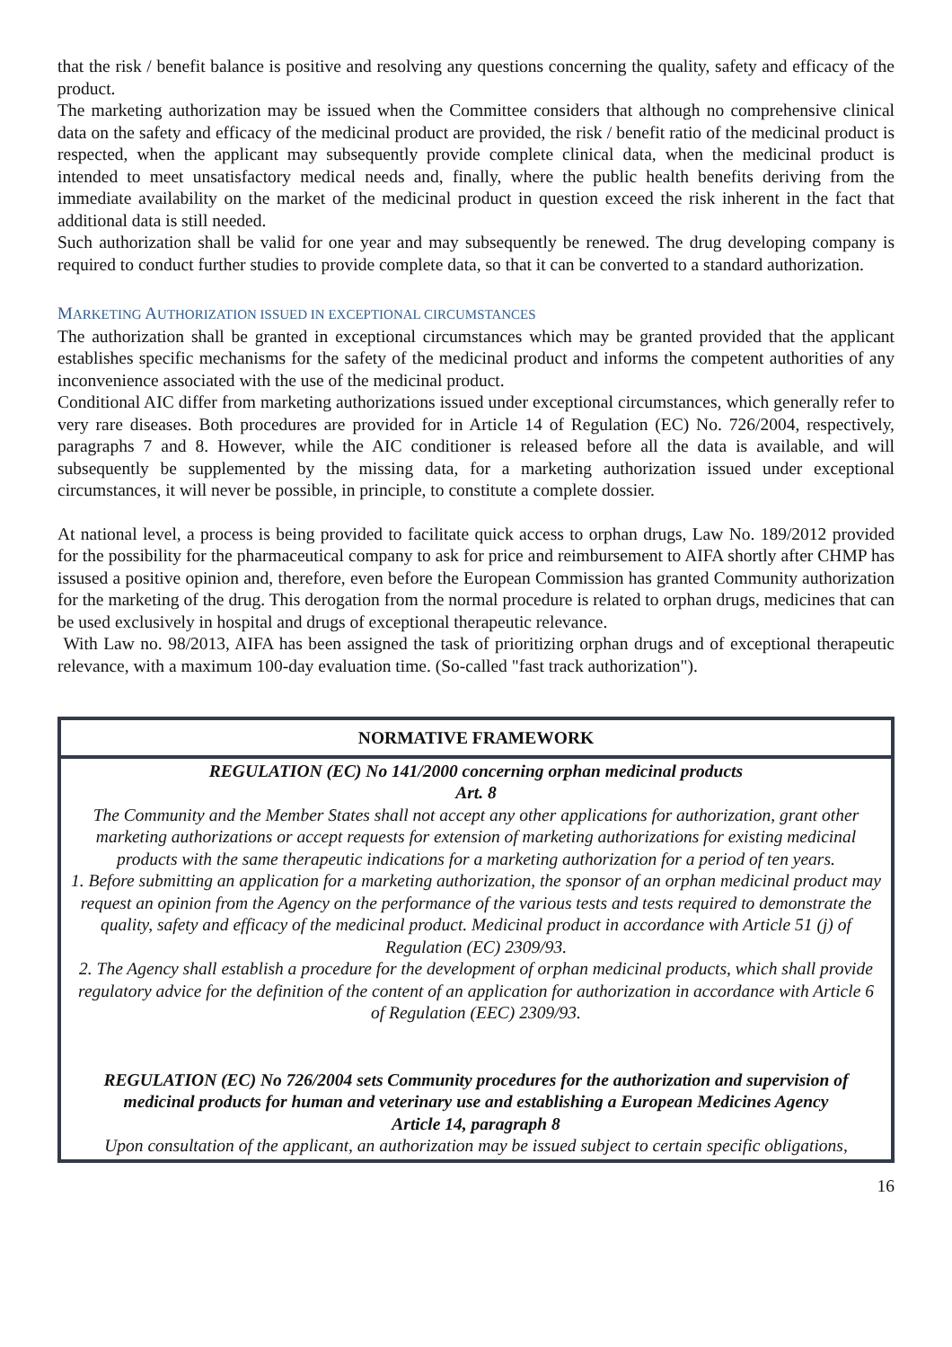that the risk / benefit balance is positive and resolving any questions concerning the quality, safety and efficacy of the product.
The marketing authorization may be issued when the Committee considers that although no comprehensive clinical data on the safety and efficacy of the medicinal product are provided, the risk / benefit ratio of the medicinal product is respected, when the applicant may subsequently provide complete clinical data, when the medicinal product is intended to meet unsatisfactory medical needs and, finally, where the public health benefits deriving from the immediate availability on the market of the medicinal product in question exceed the risk inherent in the fact that additional data is still needed.
Such authorization shall be valid for one year and may subsequently be renewed. The drug developing company is required to conduct further studies to provide complete data, so that it can be converted to a standard authorization.
MARKETING AUTHORIZATION ISSUED IN EXCEPTIONAL CIRCUMSTANCES
The authorization shall be granted in exceptional circumstances which may be granted provided that the applicant establishes specific mechanisms for the safety of the medicinal product and informs the competent authorities of any inconvenience associated with the use of the medicinal product.
Conditional AIC differ from marketing authorizations issued under exceptional circumstances, which generally refer to very rare diseases. Both procedures are provided for in Article 14 of Regulation (EC) No. 726/2004, respectively, paragraphs 7 and 8. However, while the AIC conditioner is released before all the data is available, and will subsequently be supplemented by the missing data, for a marketing authorization issued under exceptional circumstances, it will never be possible, in principle, to constitute a complete dossier.
At national level, a process is being provided to facilitate quick access to orphan drugs, Law No. 189/2012 provided for the possibility for the pharmaceutical company to ask for price and reimbursement to AIFA shortly after CHMP has issused a positive opinion and, therefore, even before the European Commission has granted Community authorization for the marketing of the drug. This derogation from the normal procedure is related to orphan drugs, medicines that can be used exclusively in hospital and drugs of exceptional therapeutic relevance.
With Law no. 98/2013, AIFA has been assigned the task of prioritizing orphan drugs and of exceptional therapeutic relevance, with a maximum 100-day evaluation time. (So-called "fast track authorization").
NORMATIVE FRAMEWORK
REGULATION (EC) No 141/2000 concerning orphan medicinal products
Art. 8
The Community and the Member States shall not accept any other applications for authorization, grant other marketing authorizations or accept requests for extension of marketing authorizations for existing medicinal products with the same therapeutic indications for a marketing authorization for a period of ten years.
1. Before submitting an application for a marketing authorization, the sponsor of an orphan medicinal product may request an opinion from the Agency on the performance of the various tests and tests required to demonstrate the quality, safety and efficacy of the medicinal product. Medicinal product in accordance with Article 51 (j) of Regulation (EC) 2309/93.
2. The Agency shall establish a procedure for the development of orphan medicinal products, which shall provide regulatory advice for the definition of the content of an application for authorization in accordance with Article 6 of Regulation (EEC) 2309/93.
REGULATION (EC) No 726/2004 sets Community procedures for the authorization and supervision of medicinal products for human and veterinary use and establishing a European Medicines Agency
Article 14, paragraph 8
Upon consultation of the applicant, an authorization may be issued subject to certain specific obligations,
16